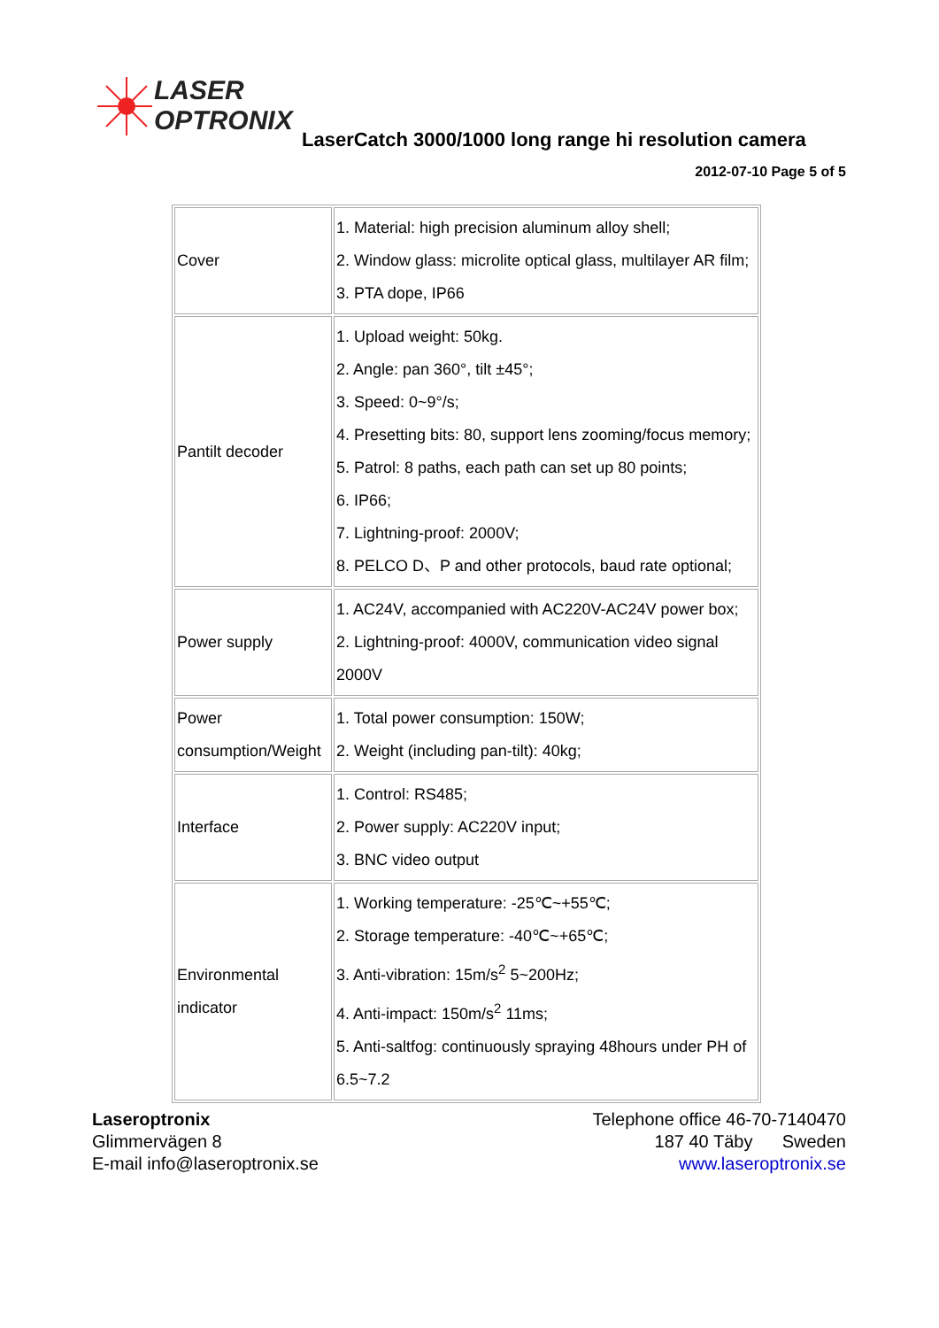LASER
OPTRONIX
LaserCatch 3000/1000 long range hi resolution camera
2012-07-10 Page 5 of 5
| Cover | 1. Material: high precision aluminum alloy shell; 2. Window glass: microlite optical glass, multilayer AR film; 3. PTA dope, IP66 |
| Pantilt decoder | 1. Upload weight: 50kg. 2. Angle: pan 360°, tilt ±45°; 3. Speed: 0~9°/s; 4. Presetting bits: 80, support lens zooming/focus memory; 5. Patrol: 8 paths, each path can set up 80 points; 6. IP66; 7. Lightning-proof: 2000V; 8. PELCO D、P and other protocols, baud rate optional; |
| Power supply | 1. AC24V, accompanied with AC220V-AC24V power box; 2. Lightning-proof: 4000V, communication video signal 2000V |
| Power consumption/Weight | 1. Total power consumption: 150W; 2. Weight (including pan-tilt): 40kg; |
| Interface | 1. Control: RS485; 2. Power supply: AC220V input; 3. BNC video output |
| Environmental indicator | 1. Working temperature: -25℃~+55℃; 2. Storage temperature: -40℃~+65℃; 3. Anti-vibration: 15m/s<sup>2</sup> 5~200Hz; 4. Anti-impact: 150m/s<sup>2</sup> 11ms; 5. Anti-saltfog: continuously spraying 48hours under PH of 6.5~7.2 |
Laseroptronix
Glimmervägen 8
E-mail info@laseroptronix.se
Telephone office 46-70-7140470
187 40 Täby Sweden
www.laseroptronix.se